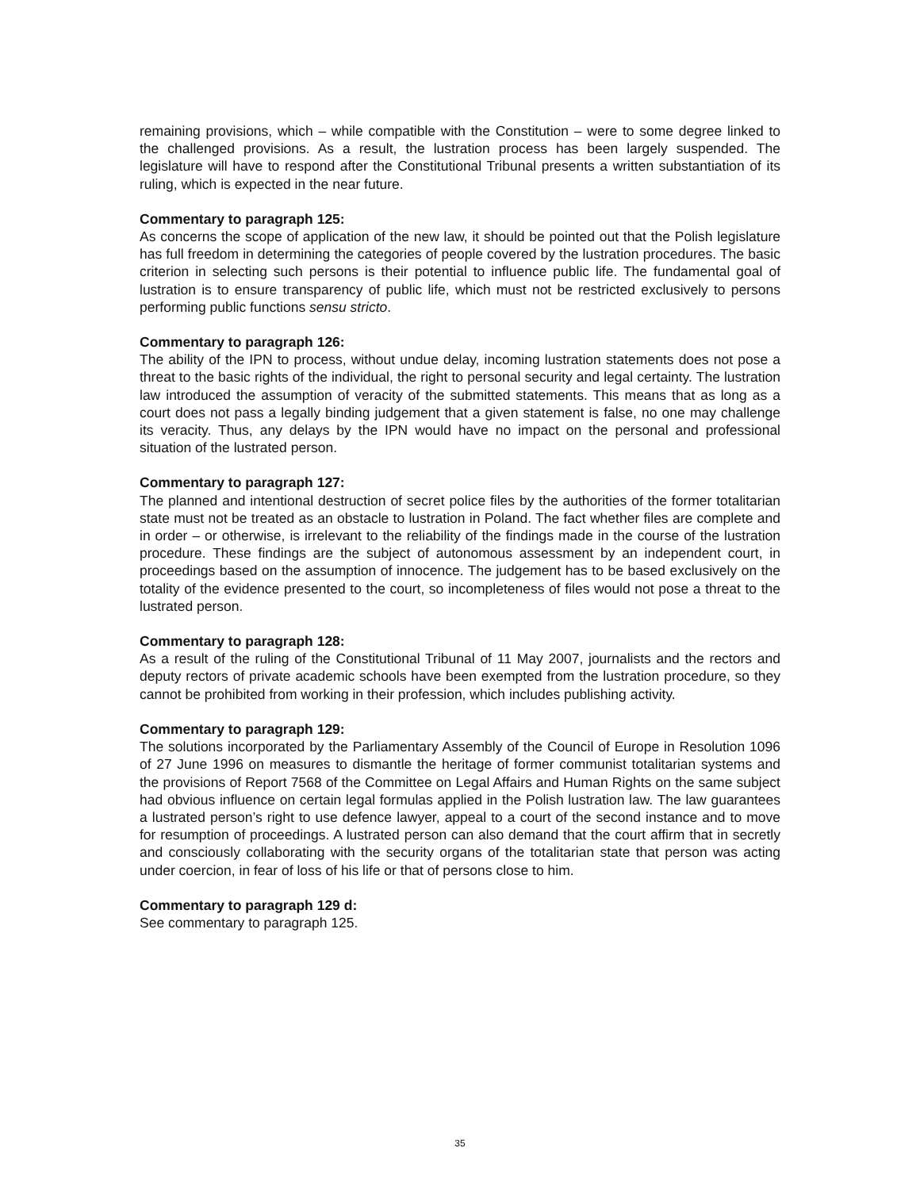remaining provisions, which – while compatible with the Constitution – were to some degree linked to the challenged provisions. As a result, the lustration process has been largely suspended. The legislature will have to respond after the Constitutional Tribunal presents a written substantiation of its ruling, which is expected in the near future.
Commentary to paragraph 125:
As concerns the scope of application of the new law, it should be pointed out that the Polish legislature has full freedom in determining the categories of people covered by the lustration procedures. The basic criterion in selecting such persons is their potential to influence public life. The fundamental goal of lustration is to ensure transparency of public life, which must not be restricted exclusively to persons performing public functions sensu stricto.
Commentary to paragraph 126:
The ability of the IPN to process, without undue delay, incoming lustration statements does not pose a threat to the basic rights of the individual, the right to personal security and legal certainty. The lustration law introduced the assumption of veracity of the submitted statements. This means that as long as a court does not pass a legally binding judgement that a given statement is false, no one may challenge its veracity. Thus, any delays by the IPN would have no impact on the personal and professional situation of the lustrated person.
Commentary to paragraph 127:
The planned and intentional destruction of secret police files by the authorities of the former totalitarian state must not be treated as an obstacle to lustration in Poland. The fact whether files are complete and in order – or otherwise, is irrelevant to the reliability of the findings made in the course of the lustration procedure. These findings are the subject of autonomous assessment by an independent court, in proceedings based on the assumption of innocence. The judgement has to be based exclusively on the totality of the evidence presented to the court, so incompleteness of files would not pose a threat to the lustrated person.
Commentary to paragraph 128:
As a result of the ruling of the Constitutional Tribunal of 11 May 2007, journalists and the rectors and deputy rectors of private academic schools have been exempted from the lustration procedure, so they cannot be prohibited from working in their profession, which includes publishing activity.
Commentary to paragraph 129:
The solutions incorporated by the Parliamentary Assembly of the Council of Europe in Resolution 1096 of 27 June 1996 on measures to dismantle the heritage of former communist totalitarian systems and the provisions of Report 7568 of the Committee on Legal Affairs and Human Rights on the same subject had obvious influence on certain legal formulas applied in the Polish lustration law. The law guarantees a lustrated person’s right to use defence lawyer, appeal to a court of the second instance and to move for resumption of proceedings. A lustrated person can also demand that the court affirm that in secretly and consciously collaborating with the security organs of the totalitarian state that person was acting under coercion, in fear of loss of his life or that of persons close to him.
Commentary to paragraph 129 d:
See commentary to paragraph 125.
35